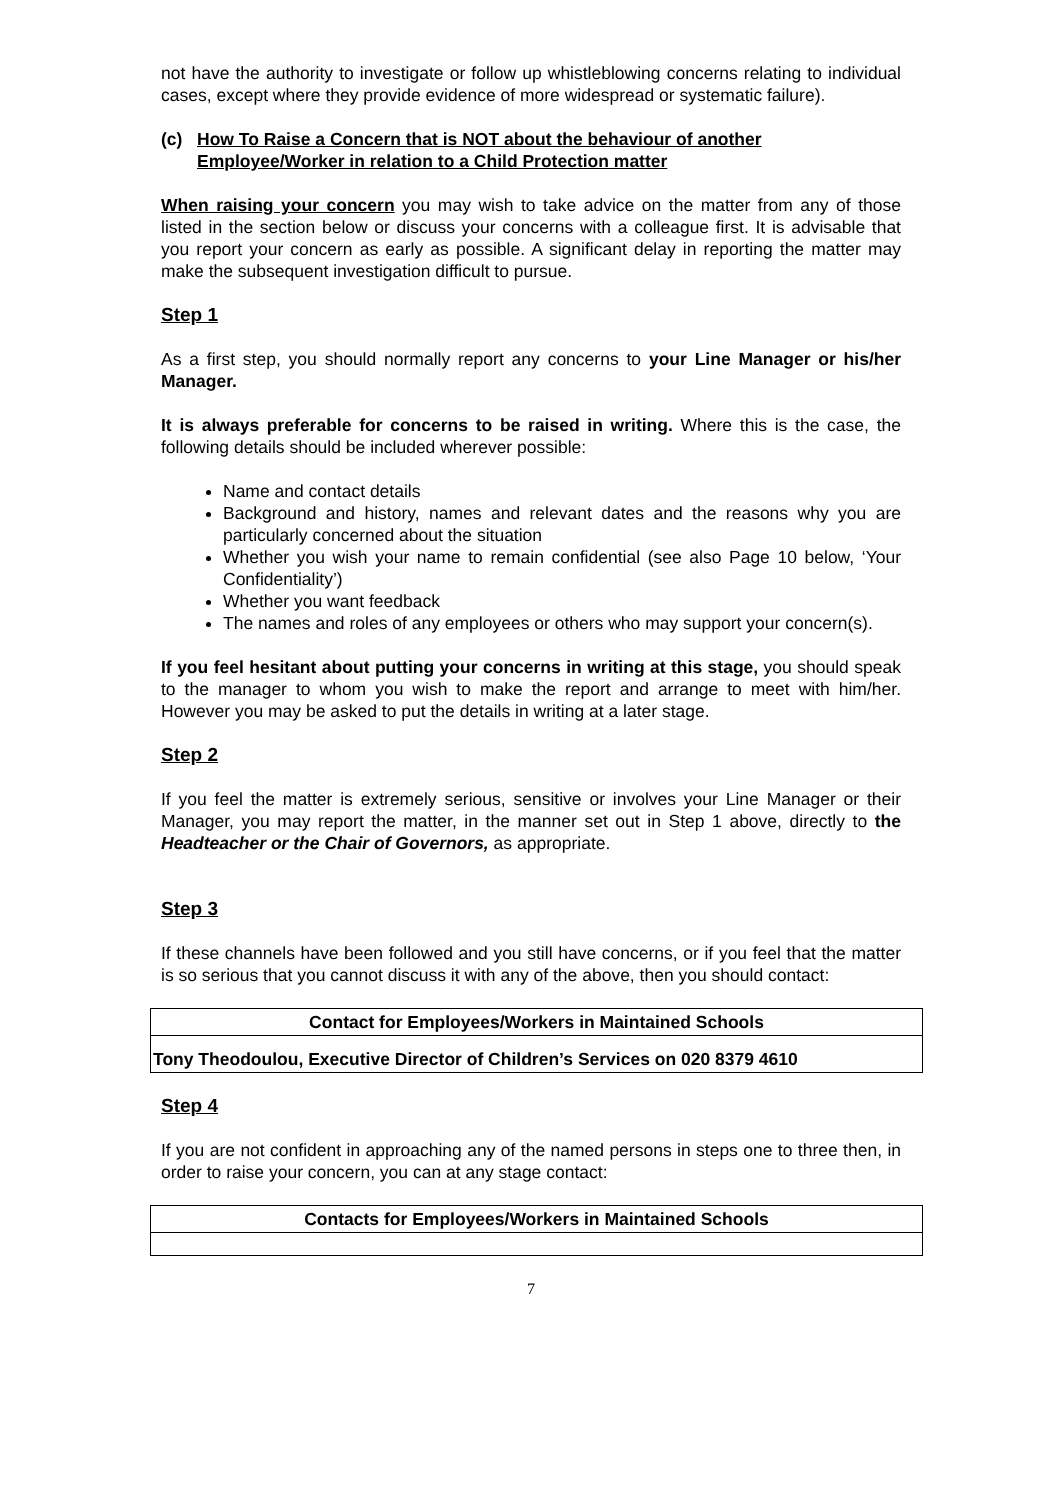not have the authority to investigate or follow up whistleblowing concerns relating to individual cases, except where they provide evidence of more widespread or systematic failure).
(c) How To Raise a Concern that is NOT about the behaviour of another Employee/Worker in relation to a Child Protection matter
When raising your concern you may wish to take advice on the matter from any of those listed in the section below or discuss your concerns with a colleague first. It is advisable that you report your concern as early as possible. A significant delay in reporting the matter may make the subsequent investigation difficult to pursue.
Step 1
As a first step, you should normally report any concerns to your Line Manager or his/her Manager.
It is always preferable for concerns to be raised in writing. Where this is the case, the following details should be included wherever possible:
Name and contact details
Background and history, names and relevant dates and the reasons why you are particularly concerned about the situation
Whether you wish your name to remain confidential (see also Page 10 below, ‘Your Confidentiality’)
Whether you want feedback
The names and roles of any employees or others who may support your concern(s).
If you feel hesitant about putting your concerns in writing at this stage, you should speak to the manager to whom you wish to make the report and arrange to meet with him/her. However you may be asked to put the details in writing at a later stage.
Step 2
If you feel the matter is extremely serious, sensitive or involves your Line Manager or their Manager, you may report the matter, in the manner set out in Step 1 above, directly to the Headteacher or the Chair of Governors, as appropriate.
Step 3
If these channels have been followed and you still have concerns, or if you feel that the matter is so serious that you cannot discuss it with any of the above, then you should contact:
| Contact for Employees/Workers in Maintained Schools |
| --- |
| Tony Theodoulou, Executive Director of Children’s Services on 020 8379 4610 |
Step 4
If you are not confident in approaching any of the named persons in steps one to three then, in order to raise your concern, you can at any stage contact:
| Contacts for Employees/Workers in Maintained Schools |
| --- |
7